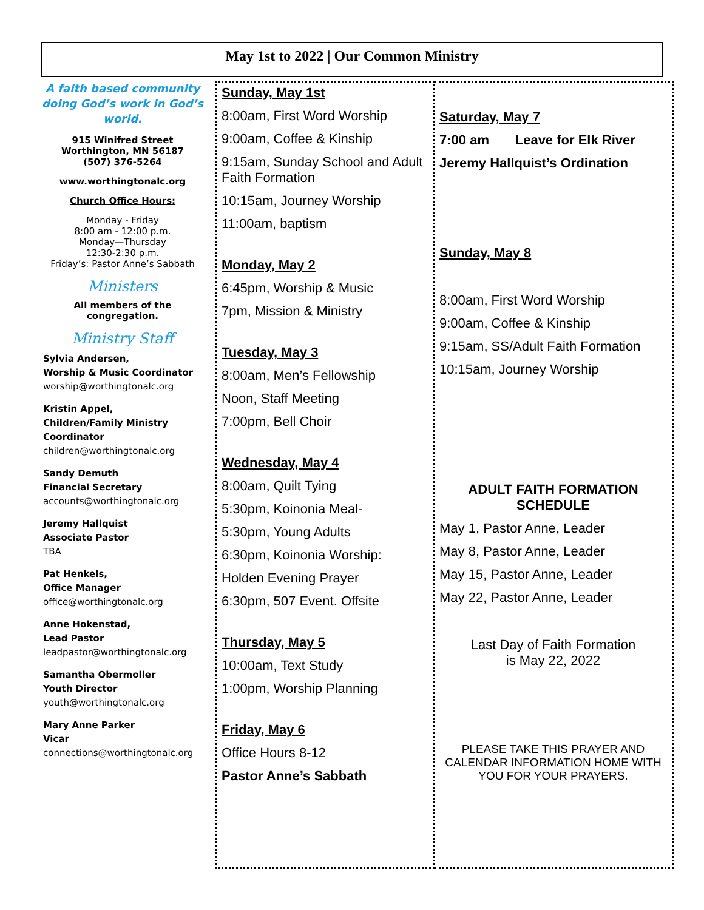May 1st to 2022 | Our Common Ministry
A faith based community doing God’s work in God’s world.
915 Winifred Street
Worthington, MN 56187
(507) 376-5264
www.worthingtonalc.org
Church Office Hours:
Monday - Friday
8:00 am - 12:00 p.m.
Monday—Thursday
12:30-2:30 p.m.
Friday’s: Pastor Anne’s Sabbath
Ministers
All members of the congregation.
Ministry Staff
Sylvia Andersen,
Worship & Music Coordinator
worship@worthingtonalc.org
Kristin Appel,
Children/Family Ministry Coordinator
children@worthingtonalc.org
Sandy Demuth
Financial Secretary
accounts@worthingtonalc.org
Jeremy Hallquist
Associate Pastor
TBA
Pat Henkels,
Office Manager
office@worthingtonalc.org
Anne Hokenstad,
Lead Pastor
leadpastor@worthingtonalc.org
Samantha Obermoller
Youth Director
youth@worthingtonalc.org
Mary Anne Parker
Vicar
connections@worthingtonalc.org
Sunday, May 1st
8:00am, First Word Worship
9:00am, Coffee & Kinship
9:15am, Sunday School and Adult Faith Formation
10:15am, Journey Worship
11:00am, baptism
Monday, May 2
6:45pm, Worship & Music
7pm, Mission & Ministry
Tuesday, May 3
8:00am, Men’s Fellowship
Noon, Staff Meeting
7:00pm, Bell Choir
Wednesday, May 4
8:00am, Quilt Tying
5:30pm, Koinonia Meal-
5:30pm, Young Adults
6:30pm, Koinonia Worship:
Holden Evening Prayer
6:30pm, 507 Event. Offsite
Thursday, May 5
10:00am, Text Study
1:00pm, Worship Planning
Friday, May 6
Office Hours 8-12
Pastor Anne’s Sabbath
Saturday, May 7
7:00 am Leave for Elk River
Jeremy Hallquist’s Ordination
Sunday, May 8
8:00am, First Word Worship
9:00am, Coffee & Kinship
9:15am, SS/Adult Faith Formation
10:15am, Journey Worship
ADULT FAITH FORMATION
SCHEDULE
May 1, Pastor Anne, Leader
May 8, Pastor Anne, Leader
May 15, Pastor Anne, Leader
May 22, Pastor Anne, Leader
Last Day of Faith Formation
is May 22, 2022
PLEASE TAKE THIS PRAYER AND CALENDAR INFORMATION HOME WITH YOU FOR YOUR PRAYERS.